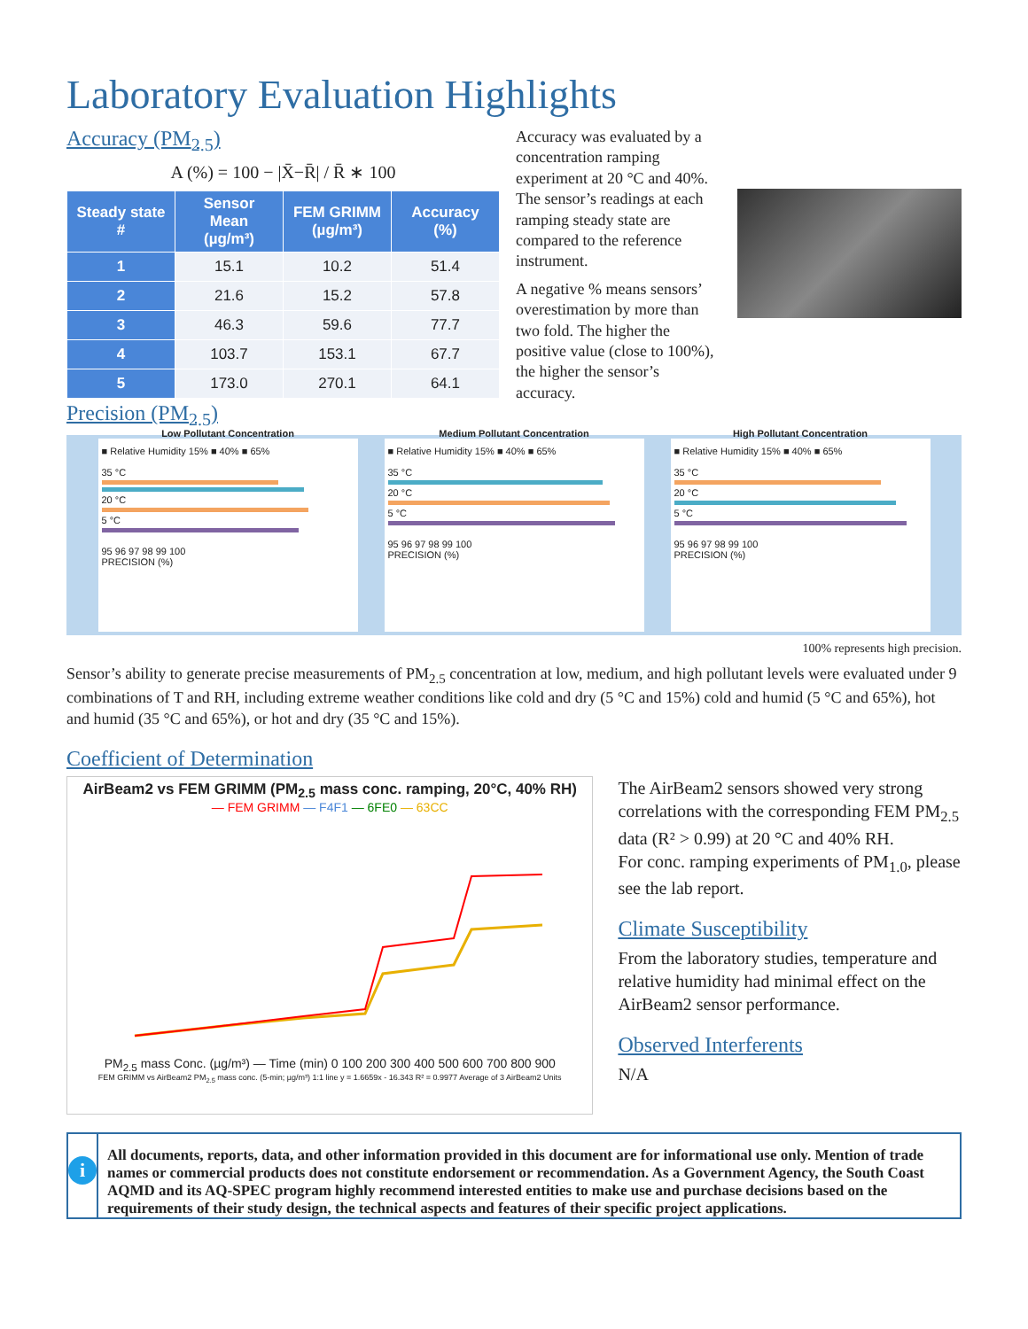Laboratory Evaluation Highlights
Accuracy (PM<sub>2.5</sub>)
A (%) = 100 − |X̄−R̄| / R̄ ∗ 100
| Steady state # | Sensor Mean (µg/m³) | FEM GRIMM (µg/m³) | Accuracy (%) |
| --- | --- | --- | --- |
| 1 | 15.1 | 10.2 | 51.4 |
| 2 | 21.6 | 15.2 | 57.8 |
| 3 | 46.3 | 59.6 | 77.7 |
| 4 | 103.7 | 153.1 | 67.7 |
| 5 | 173.0 | 270.1 | 64.1 |
Accuracy was evaluated by a concentration ramping experiment at 20 °C and 40%. The sensor’s readings at each ramping steady state are compared to the reference instrument.
A negative % means sensors’ overestimation by more than two fold. The higher the positive value (close to 100%), the higher the sensor’s accuracy.
Precision (PM<sub>2.5</sub>)
Low Pollutant Concentration
■ Relative Humidity 15% ■ 40% ■ 65%
35 °C
20 °C
5 °C
95 96 97 98 99 100
PRECISION (%)
Medium Pollutant Concentration
■ Relative Humidity 15% ■ 40% ■ 65%
35 °C
20 °C
5 °C
95 96 97 98 99 100
PRECISION (%)
High Pollutant Concentration
■ Relative Humidity 15% ■ 40% ■ 65%
35 °C
20 °C
5 °C
95 96 97 98 99 100
PRECISION (%)
100% represents high precision.
Sensor’s ability to generate precise measurements of PM<sub>2.5</sub> concentration at low, medium, and high pollutant levels were evaluated under 9 combinations of T and RH, including extreme weather conditions like cold and dry (5 °C and 15%) cold and humid (5 °C and 65%), hot and humid (35 °C and 65%), or hot and dry (35 °C and 15%).
Coefficient of Determination
AirBeam2 vs FEM GRIMM (PM<sub>2.5</sub> mass conc. ramping, 20°C, 40% RH)
— FEM GRIMM — F4F1 — 6FE0 — 63CC
PM<sub>2.5</sub> mass Conc. (µg/m³) — Time (min) 0 100 200 300 400 500 600 700 800 900
FEM GRIMM vs AirBeam2 PM<sub>2.5</sub> mass conc. (5-min; µg/m³) 1:1 line y = 1.6659x - 16.343 R² = 0.9977 Average of 3 AirBeam2 Units
The AirBeam2 sensors showed very strong correlations with the corresponding FEM PM<sub>2.5</sub> data (R² > 0.99) at 20 °C and 40% RH.
For conc. ramping experiments of PM<sub>1.0</sub>, please see the lab report.
Climate Susceptibility
From the laboratory studies, temperature and relative humidity had minimal effect on the AirBeam2 sensor performance.
Observed Interferents
N/A
i
All documents, reports, data, and other information provided in this document are for informational use only. Mention of trade names or commercial products does not constitute endorsement or recommendation. As a Government Agency, the South Coast AQMD and its AQ-SPEC program highly recommend interested entities to make use and purchase decisions based on the requirements of their study design, the technical aspects and features of their specific project applications.